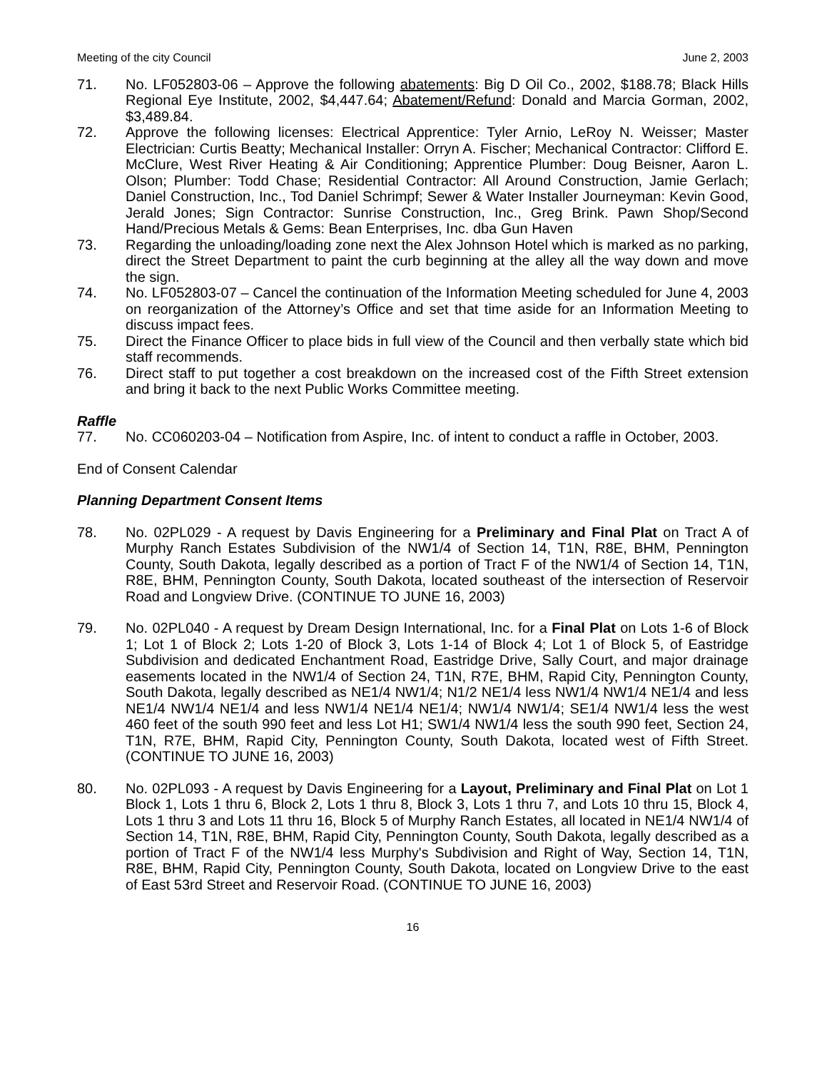Meeting of the city Council June 2, 2003
71. No. LF052803-06 – Approve the following abatements: Big D Oil Co., 2002, $188.78; Black Hills Regional Eye Institute, 2002, $4,447.64; Abatement/Refund: Donald and Marcia Gorman, 2002, $3,489.84.
72. Approve the following licenses: Electrical Apprentice: Tyler Arnio, LeRoy N. Weisser; Master Electrician: Curtis Beatty; Mechanical Installer: Orryn A. Fischer; Mechanical Contractor: Clifford E. McClure, West River Heating & Air Conditioning; Apprentice Plumber: Doug Beisner, Aaron L. Olson; Plumber: Todd Chase; Residential Contractor: All Around Construction, Jamie Gerlach; Daniel Construction, Inc., Tod Daniel Schrimpf; Sewer & Water Installer Journeyman: Kevin Good, Jerald Jones; Sign Contractor: Sunrise Construction, Inc., Greg Brink. Pawn Shop/Second Hand/Precious Metals & Gems: Bean Enterprises, Inc. dba Gun Haven
73. Regarding the unloading/loading zone next the Alex Johnson Hotel which is marked as no parking, direct the Street Department to paint the curb beginning at the alley all the way down and move the sign.
74. No. LF052803-07 – Cancel the continuation of the Information Meeting scheduled for June 4, 2003 on reorganization of the Attorney’s Office and set that time aside for an Information Meeting to discuss impact fees.
75. Direct the Finance Officer to place bids in full view of the Council and then verbally state which bid staff recommends.
76. Direct staff to put together a cost breakdown on the increased cost of the Fifth Street extension and bring it back to the next Public Works Committee meeting.
Raffle
77. No. CC060203-04 – Notification from Aspire, Inc. of intent to conduct a raffle in October, 2003.
End of Consent Calendar
Planning Department Consent Items
78. No. 02PL029 - A request by Davis Engineering for a Preliminary and Final Plat on Tract A of Murphy Ranch Estates Subdivision of the NW1/4 of Section 14, T1N, R8E, BHM, Pennington County, South Dakota, legally described as a portion of Tract F of the NW1/4 of Section 14, T1N, R8E, BHM, Pennington County, South Dakota, located southeast of the intersection of Reservoir Road and Longview Drive. (CONTINUE TO JUNE 16, 2003)
79. No. 02PL040 - A request by Dream Design International, Inc. for a Final Plat on Lots 1-6 of Block 1; Lot 1 of Block 2; Lots 1-20 of Block 3, Lots 1-14 of Block 4; Lot 1 of Block 5, of Eastridge Subdivision and dedicated Enchantment Road, Eastridge Drive, Sally Court, and major drainage easements located in the NW1/4 of Section 24, T1N, R7E, BHM, Rapid City, Pennington County, South Dakota, legally described as NE1/4 NW1/4; N1/2 NE1/4 less NW1/4 NW1/4 NE1/4 and less NE1/4 NW1/4 NE1/4 and less NW1/4 NE1/4 NE1/4; NW1/4 NW1/4; SE1/4 NW1/4 less the west 460 feet of the south 990 feet and less Lot H1; SW1/4 NW1/4 less the south 990 feet, Section 24, T1N, R7E, BHM, Rapid City, Pennington County, South Dakota, located west of Fifth Street. (CONTINUE TO JUNE 16, 2003)
80. No. 02PL093 - A request by Davis Engineering for a Layout, Preliminary and Final Plat on Lot 1 Block 1, Lots 1 thru 6, Block 2, Lots 1 thru 8, Block 3, Lots 1 thru 7, and Lots 10 thru 15, Block 4, Lots 1 thru 3 and Lots 11 thru 16, Block 5 of Murphy Ranch Estates, all located in NE1/4 NW1/4 of Section 14, T1N, R8E, BHM, Rapid City, Pennington County, South Dakota, legally described as a portion of Tract F of the NW1/4 less Murphy's Subdivision and Right of Way, Section 14, T1N, R8E, BHM, Rapid City, Pennington County, South Dakota, located on Longview Drive to the east of East 53rd Street and Reservoir Road. (CONTINUE TO JUNE 16, 2003)
16